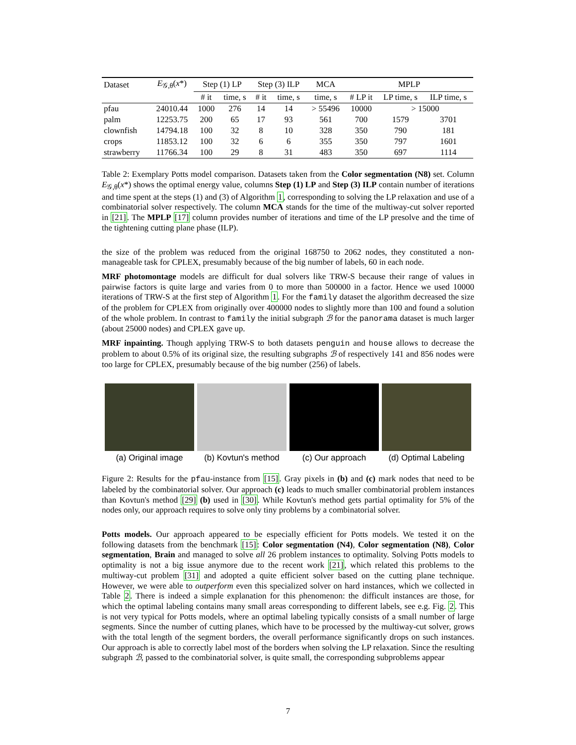| Dataset | E<sub>𝒢,θ</sub>( x *) | Step (1) LP | | Step (3) ILP | | MCA | MPLP | | |
| --- | --- | --- | --- | --- | --- | --- | --- | --- | --- |
| | | # it | time, s | # it | time, s | time, s | # LP it | LP time, s | ILP time, s |
| pfau | 24010.44 | 1000 | 276 | 14 | 14 | > 55496 | 10000 | > 15000 | |
| palm | 12253.75 | 200 | 65 | 17 | 93 | 561 | 700 | 1579 | 3701 |
| clownfish | 14794.18 | 100 | 32 | 8 | 10 | 328 | 350 | 790 | 181 |
| crops | 11853.12 | 100 | 32 | 6 | 6 | 355 | 350 | 797 | 1601 |
| strawberry | 11766.34 | 100 | 29 | 8 | 31 | 483 | 350 | 697 | 1114 |
Table 2: Exemplary Potts model comparison. Datasets taken from the Color segmentation (N8) set. Column E<sub>𝒢,θ</sub>(x*) shows the optimal energy value, columns Step (1) LP and Step (3) ILP contain number of iterations and time spent at the steps (1) and (3) of Algorithm 1, corresponding to solving the LP relaxation and use of a combinatorial solver respectively. The column MCA stands for the time of the multiway-cut solver reported in [21]. The MPLP [17] column provides number of iterations and time of the LP presolve and the time of the tightening cutting plane phase (ILP).
the size of the problem was reduced from the original 168750 to 2062 nodes, they constituted a non-manageable task for CPLEX, presumably because of the big number of labels, 60 in each node.
MRF photomontage models are difficult for dual solvers like TRW-S because their range of values in pairwise factors is quite large and varies from 0 to more than 500000 in a factor. Hence we used 10000 iterations of TRW-S at the first step of Algorithm 1. For the family dataset the algorithm decreased the size of the problem for CPLEX from originally over 400000 nodes to slightly more than 100 and found a solution of the whole problem. In contrast to family the initial subgraph ℬ for the panorama dataset is much larger (about 25000 nodes) and CPLEX gave up.
MRF inpainting. Though applying TRW-S to both datasets penguin and house allows to decrease the problem to about 0.5% of its original size, the resulting subgraphs ℬ of respectively 141 and 856 nodes were too large for CPLEX, presumably because of the big number (256) of labels.
(a) Original image
(b) Kovtun's method
(c) Our approach (d) Optimal Labeling
Figure 2: Results for the pfau-instance from [15]. Gray pixels in (b) and (c) mark nodes that need to be labeled by the combinatorial solver. Our approach (c) leads to much smaller combinatorial problem instances than Kovtun's method [29] (b) used in [30]. While Kovtun's method gets partial optimality for 5% of the nodes only, our approach requires to solve only tiny problems by a combinatorial solver.
Potts models. Our approach appeared to be especially efficient for Potts models. We tested it on the following datasets from the benchmark [15]: Color segmentation (N4), Color segmentation (N8), Color segmentation, Brain and managed to solve all 26 problem instances to optimality. Solving Potts models to optimality is not a big issue anymore due to the recent work [21], which related this problems to the multiway-cut problem [31] and adopted a quite efficient solver based on the cutting plane technique. However, we were able to outperform even this specialized solver on hard instances, which we collected in Table 2. There is indeed a simple explanation for this phenomenon: the difficult instances are those, for which the optimal labeling contains many small areas corresponding to different labels, see e.g. Fig. 2. This is not very typical for Potts models, where an optimal labeling typically consists of a small number of large segments. Since the number of cutting planes, which have to be processed by the multiway-cut solver, grows with the total length of the segment borders, the overall performance significantly drops on such instances. Our approach is able to correctly label most of the borders when solving the LP relaxation. Since the resulting subgraph ℬ, passed to the combinatorial solver, is quite small, the corresponding subproblems appear
7